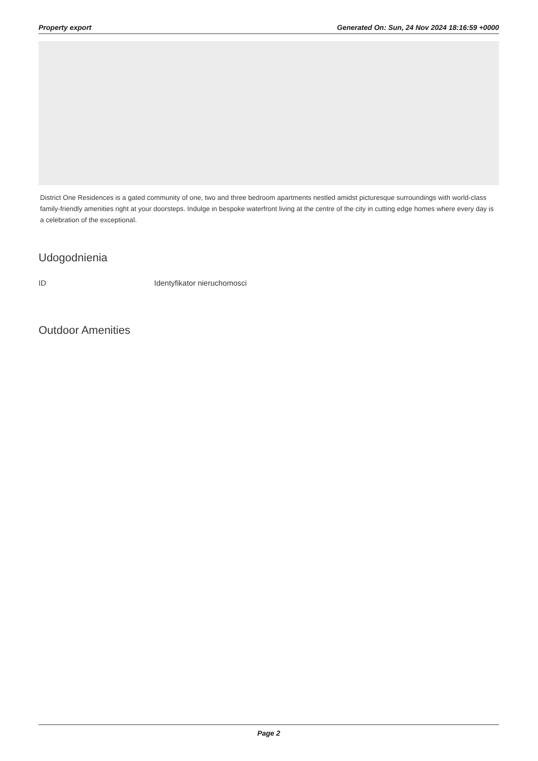Property export Generated On: Sun, 24 Nov 2024 18:16:59 +0000
District One Residences is a gated community of one, two and three bedroom apartments nestled amidst picturesque surroundings with world-class family-friendly amenities right at your doorsteps. Indulge in bespoke waterfront living at the centre of the city in cutting edge homes where every day is a celebration of the exceptional.
Udogodnienia
| ID | Identyfikator nieruchomosci |
Outdoor Amenities
Page 2